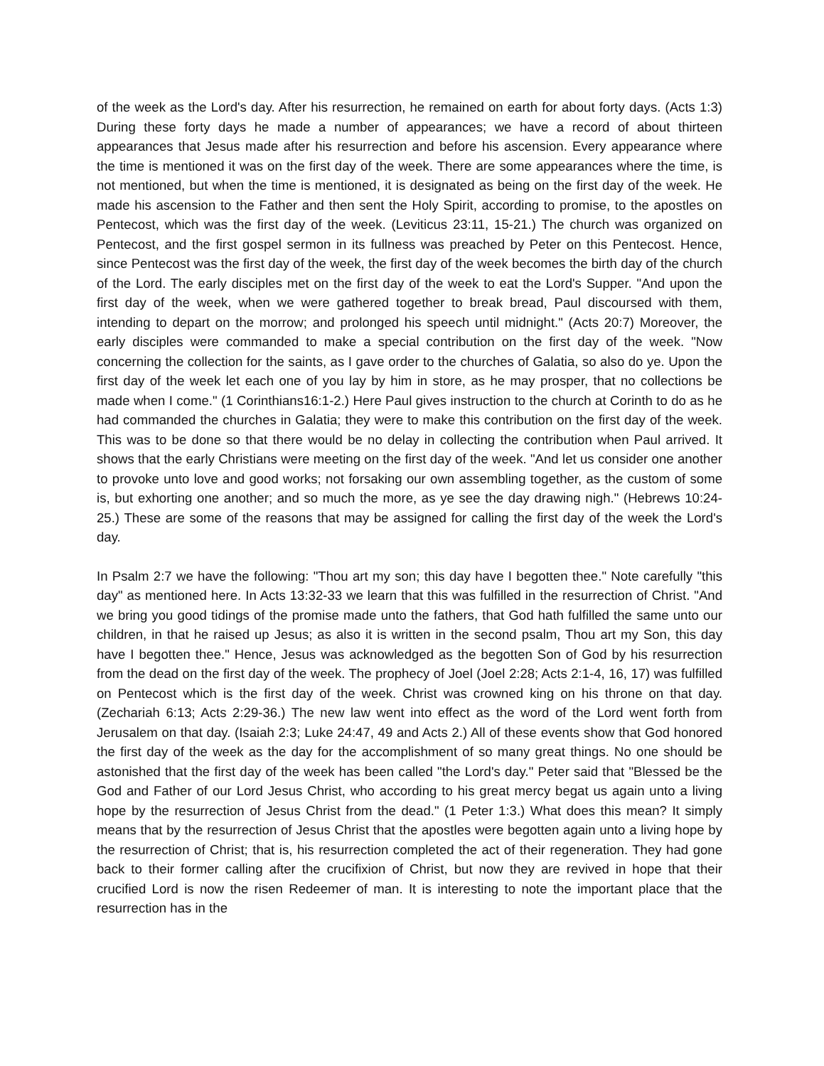of the week as the Lord's day. After his resurrection, he remained on earth for about forty days. (Acts 1:3) During these forty days he made a number of appearances; we have a record of about thirteen appearances that Jesus made after his resurrection and before his ascension. Every appearance where the time is mentioned it was on the first day of the week. There are some appearances where the time, is not mentioned, but when the time is mentioned, it is designated as being on the first day of the week. He made his ascension to the Father and then sent the Holy Spirit, according to promise, to the apostles on Pentecost, which was the first day of the week. (Leviticus 23:11, 15-21.) The church was organized on Pentecost, and the first gospel sermon in its fullness was preached by Peter on this Pentecost. Hence, since Pentecost was the first day of the week, the first day of the week becomes the birth day of the church of the Lord. The early disciples met on the first day of the week to eat the Lord's Supper. "And upon the first day of the week, when we were gathered together to break bread, Paul discoursed with them, intending to depart on the morrow; and prolonged his speech until midnight." (Acts 20:7) Moreover, the early disciples were commanded to make a special contribution on the first day of the week. "Now concerning the collection for the saints, as I gave order to the churches of Galatia, so also do ye. Upon the first day of the week let each one of you lay by him in store, as he may prosper, that no collections be made when I come." (1 Corinthians16:1-2.) Here Paul gives instruction to the church at Corinth to do as he had commanded the churches in Galatia; they were to make this contribution on the first day of the week. This was to be done so that there would be no delay in collecting the contribution when Paul arrived. It shows that the early Christians were meeting on the first day of the week. "And let us consider one another to provoke unto love and good works; not forsaking our own assembling together, as the custom of some is, but exhorting one another; and so much the more, as ye see the day drawing nigh." (Hebrews 10:24-25.) These are some of the reasons that may be assigned for calling the first day of the week the Lord's day.
In Psalm 2:7 we have the following: "Thou art my son; this day have I begotten thee." Note carefully "this day" as mentioned here. In Acts 13:32-33 we learn that this was fulfilled in the resurrection of Christ. "And we bring you good tidings of the promise made unto the fathers, that God hath fulfilled the same unto our children, in that he raised up Jesus; as also it is written in the second psalm, Thou art my Son, this day have I begotten thee." Hence, Jesus was acknowledged as the begotten Son of God by his resurrection from the dead on the first day of the week. The prophecy of Joel (Joel 2:28; Acts 2:1-4, 16, 17) was fulfilled on Pentecost which is the first day of the week. Christ was crowned king on his throne on that day. (Zechariah 6:13; Acts 2:29-36.) The new law went into effect as the word of the Lord went forth from Jerusalem on that day. (Isaiah 2:3; Luke 24:47, 49 and Acts 2.) All of these events show that God honored the first day of the week as the day for the accomplishment of so many great things. No one should be astonished that the first day of the week has been called "the Lord's day." Peter said that "Blessed be the God and Father of our Lord Jesus Christ, who according to his great mercy begat us again unto a living hope by the resurrection of Jesus Christ from the dead." (1 Peter 1:3.) What does this mean? It simply means that by the resurrection of Jesus Christ that the apostles were begotten again unto a living hope by the resurrection of Christ; that is, his resurrection completed the act of their regeneration. They had gone back to their former calling after the crucifixion of Christ, but now they are revived in hope that their crucified Lord is now the risen Redeemer of man. It is interesting to note the important place that the resurrection has in the